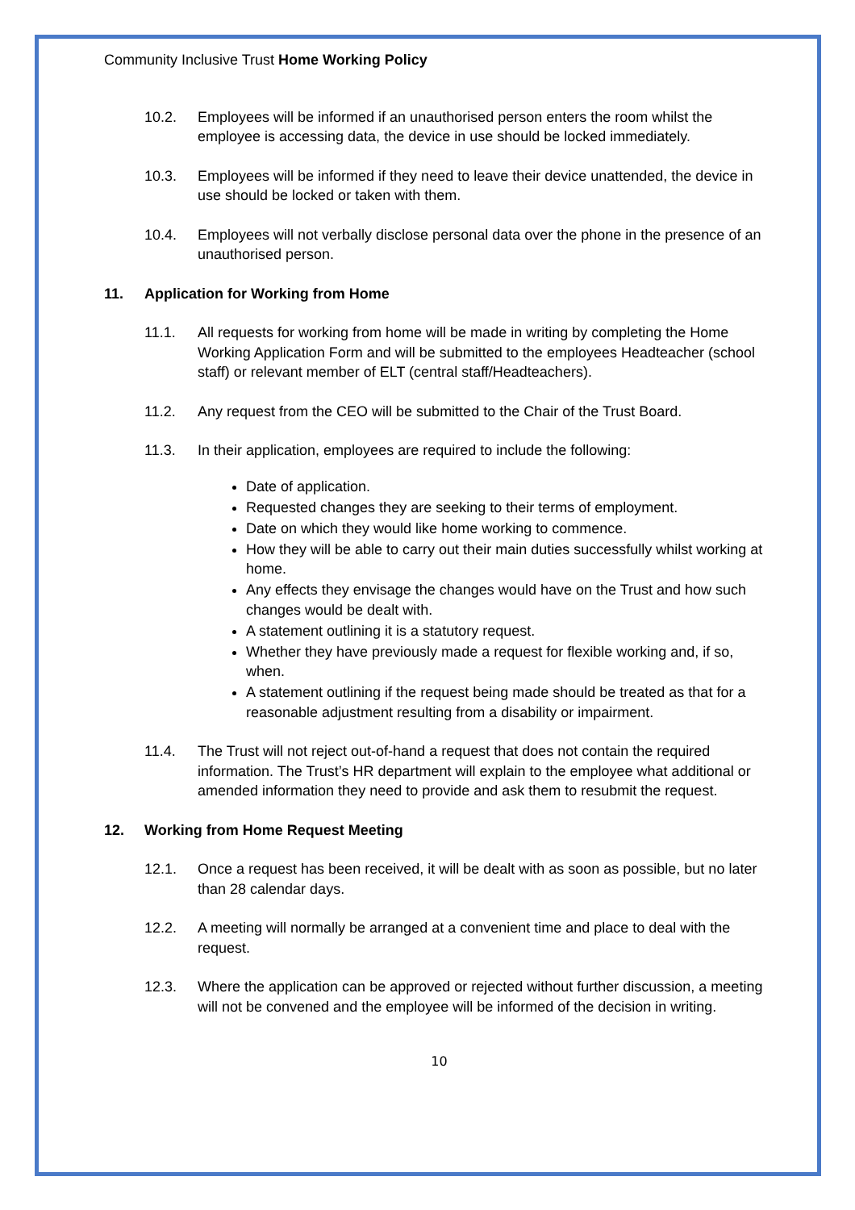Community Inclusive Trust Home Working Policy
10.2. Employees will be informed if an unauthorised person enters the room whilst the employee is accessing data, the device in use should be locked immediately.
10.3. Employees will be informed if they need to leave their device unattended, the device in use should be locked or taken with them.
10.4. Employees will not verbally disclose personal data over the phone in the presence of an unauthorised person.
11. Application for Working from Home
11.1. All requests for working from home will be made in writing by completing the Home Working Application Form and will be submitted to the employees Headteacher (school staff) or relevant member of ELT (central staff/Headteachers).
11.2. Any request from the CEO will be submitted to the Chair of the Trust Board.
11.3. In their application, employees are required to include the following:
Date of application.
Requested changes they are seeking to their terms of employment.
Date on which they would like home working to commence.
How they will be able to carry out their main duties successfully whilst working at home.
Any effects they envisage the changes would have on the Trust and how such changes would be dealt with.
A statement outlining it is a statutory request.
Whether they have previously made a request for flexible working and, if so, when.
A statement outlining if the request being made should be treated as that for a reasonable adjustment resulting from a disability or impairment.
11.4. The Trust will not reject out-of-hand a request that does not contain the required information. The Trust’s HR department will explain to the employee what additional or amended information they need to provide and ask them to resubmit the request.
12. Working from Home Request Meeting
12.1. Once a request has been received, it will be dealt with as soon as possible, but no later than 28 calendar days.
12.2. A meeting will normally be arranged at a convenient time and place to deal with the request.
12.3. Where the application can be approved or rejected without further discussion, a meeting will not be convened and the employee will be informed of the decision in writing.
10